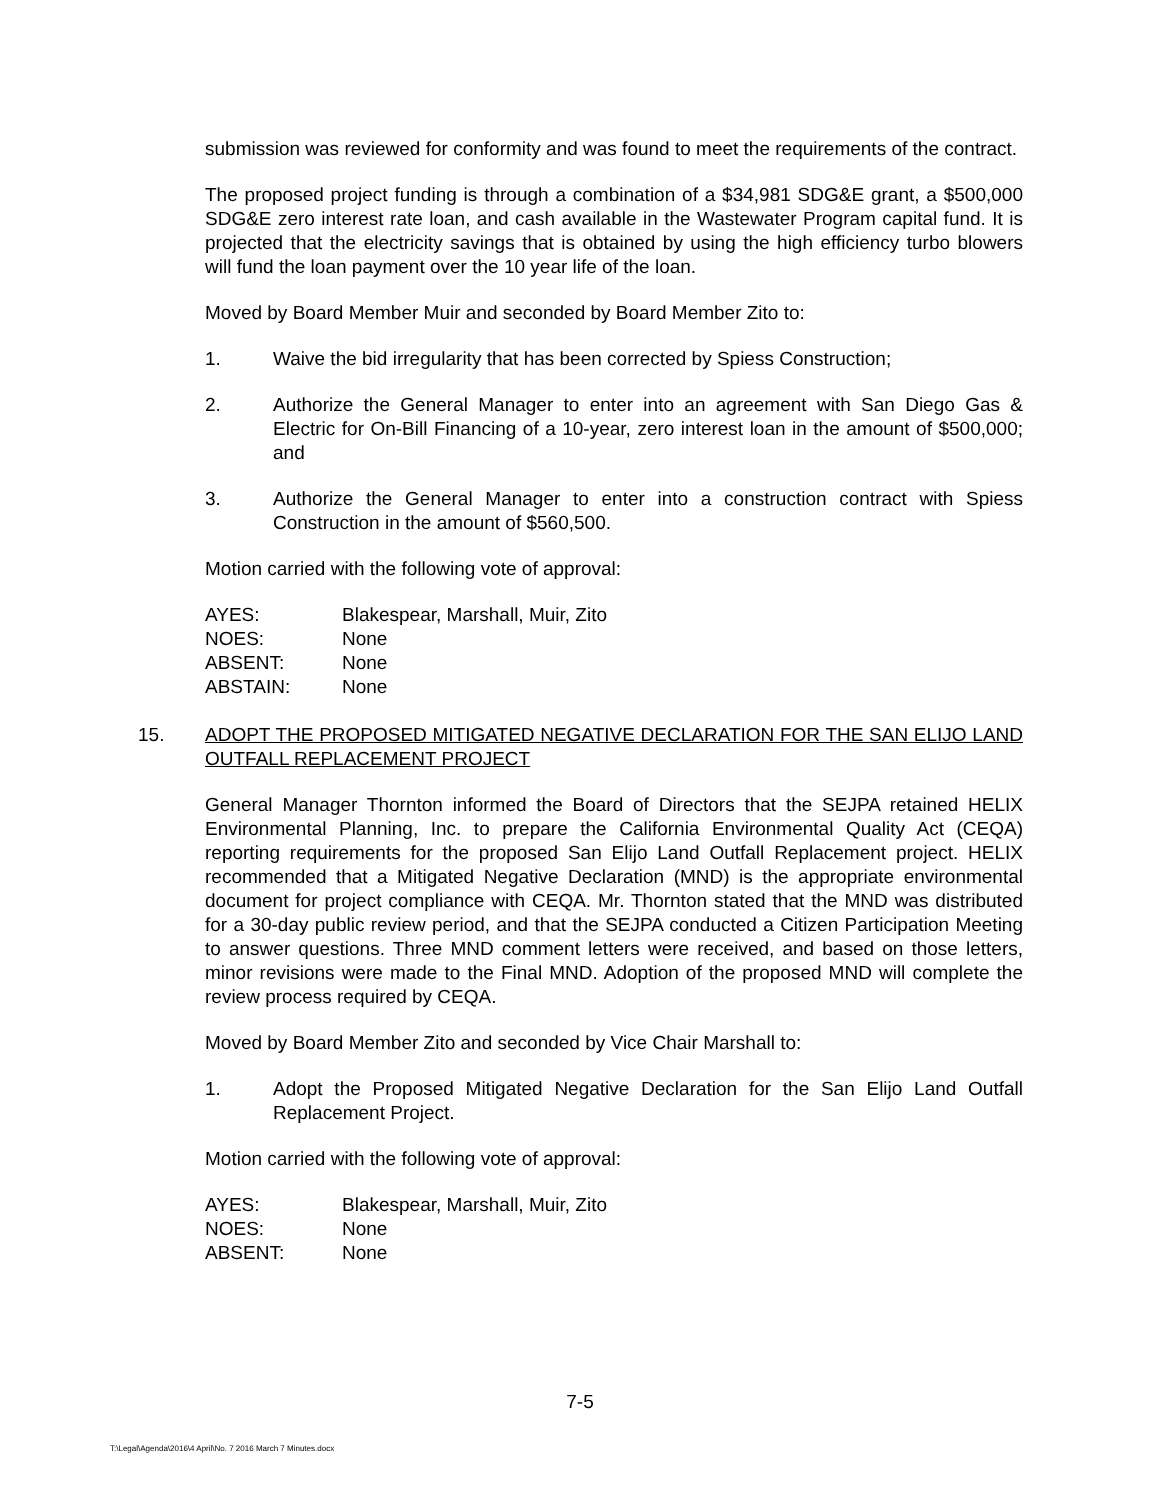submission was reviewed for conformity and was found to meet the requirements of the contract.
The proposed project funding is through a combination of a $34,981 SDG&E grant, a $500,000 SDG&E zero interest rate loan, and cash available in the Wastewater Program capital fund. It is projected that the electricity savings that is obtained by using the high efficiency turbo blowers will fund the loan payment over the 10 year life of the loan.
Moved by Board Member Muir and seconded by Board Member Zito to:
1. Waive the bid irregularity that has been corrected by Spiess Construction;
2. Authorize the General Manager to enter into an agreement with San Diego Gas & Electric for On-Bill Financing of a 10-year, zero interest loan in the amount of $500,000; and
3. Authorize the General Manager to enter into a construction contract with Spiess Construction in the amount of $560,500.
Motion carried with the following vote of approval:
| AYES: | Blakespear, Marshall, Muir, Zito |
| NOES: | None |
| ABSENT: | None |
| ABSTAIN: | None |
15. ADOPT THE PROPOSED MITIGATED NEGATIVE DECLARATION FOR THE SAN ELIJO LAND OUTFALL REPLACEMENT PROJECT
General Manager Thornton informed the Board of Directors that the SEJPA retained HELIX Environmental Planning, Inc. to prepare the California Environmental Quality Act (CEQA) reporting requirements for the proposed San Elijo Land Outfall Replacement project. HELIX recommended that a Mitigated Negative Declaration (MND) is the appropriate environmental document for project compliance with CEQA. Mr. Thornton stated that the MND was distributed for a 30-day public review period, and that the SEJPA conducted a Citizen Participation Meeting to answer questions. Three MND comment letters were received, and based on those letters, minor revisions were made to the Final MND. Adoption of the proposed MND will complete the review process required by CEQA.
Moved by Board Member Zito and seconded by Vice Chair Marshall to:
1. Adopt the Proposed Mitigated Negative Declaration for the San Elijo Land Outfall Replacement Project.
Motion carried with the following vote of approval:
| AYES: | Blakespear, Marshall, Muir, Zito |
| NOES: | None |
| ABSENT: | None |
7-5
T:\Legal\Agenda\2016\4 April\No. 7 2016 March 7 Minutes.docx